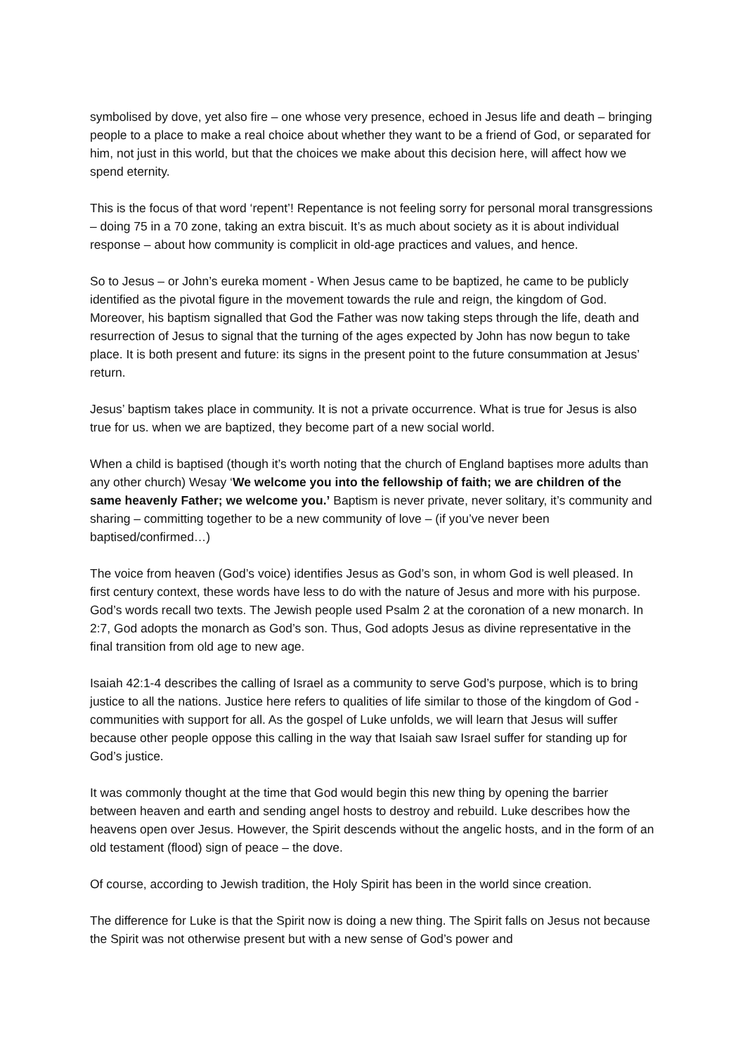symbolised by dove, yet also fire – one whose very presence, echoed in Jesus life and death – bringing people to a place to make a real choice about whether they want to be a friend of God, or separated for him, not just in this world, but that the choices we make about this decision here, will affect how we spend eternity.
This is the focus of that word ‘repent’! Repentance is not feeling sorry for personal moral transgressions – doing 75 in a 70 zone, taking an extra biscuit. It’s as much about society as it is about individual response – about how community is complicit in old-age practices and values, and hence.
So to Jesus – or John’s eureka moment - When Jesus came to be baptized, he came to be publicly identified as the pivotal figure in the movement towards the rule and reign, the kingdom of God. Moreover, his baptism signalled that God the Father was now taking steps through the life, death and resurrection of Jesus to signal that the turning of the ages expected by John has now begun to take place. It is both present and future: its signs in the present point to the future consummation at Jesus’ return.
Jesus’ baptism takes place in community. It is not a private occurrence. What is true for Jesus is also true for us. when we are baptized, they become part of a new social world.
When a child is baptised (though it’s worth noting that the church of England baptises more adults than any other church) Wesay ‘We welcome you into the fellowship of faith; we are children of the same heavenly Father; we welcome you.’ Baptism is never private, never solitary, it’s community and sharing – committing together to be a new community of love – (if you’ve never been baptised/confirmed…)
The voice from heaven (God’s voice) identifies Jesus as God’s son, in whom God is well pleased. In first century context, these words have less to do with the nature of Jesus and more with his purpose. God’s words recall two texts. The Jewish people used Psalm 2 at the coronation of a new monarch. In 2:7, God adopts the monarch as God’s son. Thus, God adopts Jesus as divine representative in the final transition from old age to new age.
Isaiah 42:1-4 describes the calling of Israel as a community to serve God’s purpose, which is to bring justice to all the nations. Justice here refers to qualities of life similar to those of the kingdom of God - communities with support for all. As the gospel of Luke unfolds, we will learn that Jesus will suffer because other people oppose this calling in the way that Isaiah saw Israel suffer for standing up for God’s justice.
It was commonly thought at the time that God would begin this new thing by opening the barrier between heaven and earth and sending angel hosts to destroy and rebuild. Luke describes how the heavens open over Jesus. However, the Spirit descends without the angelic hosts, and in the form of an old testament (flood) sign of peace – the dove.
Of course, according to Jewish tradition, the Holy Spirit has been in the world since creation.
The difference for Luke is that the Spirit now is doing a new thing. The Spirit falls on Jesus not because the Spirit was not otherwise present but with a new sense of God’s power and